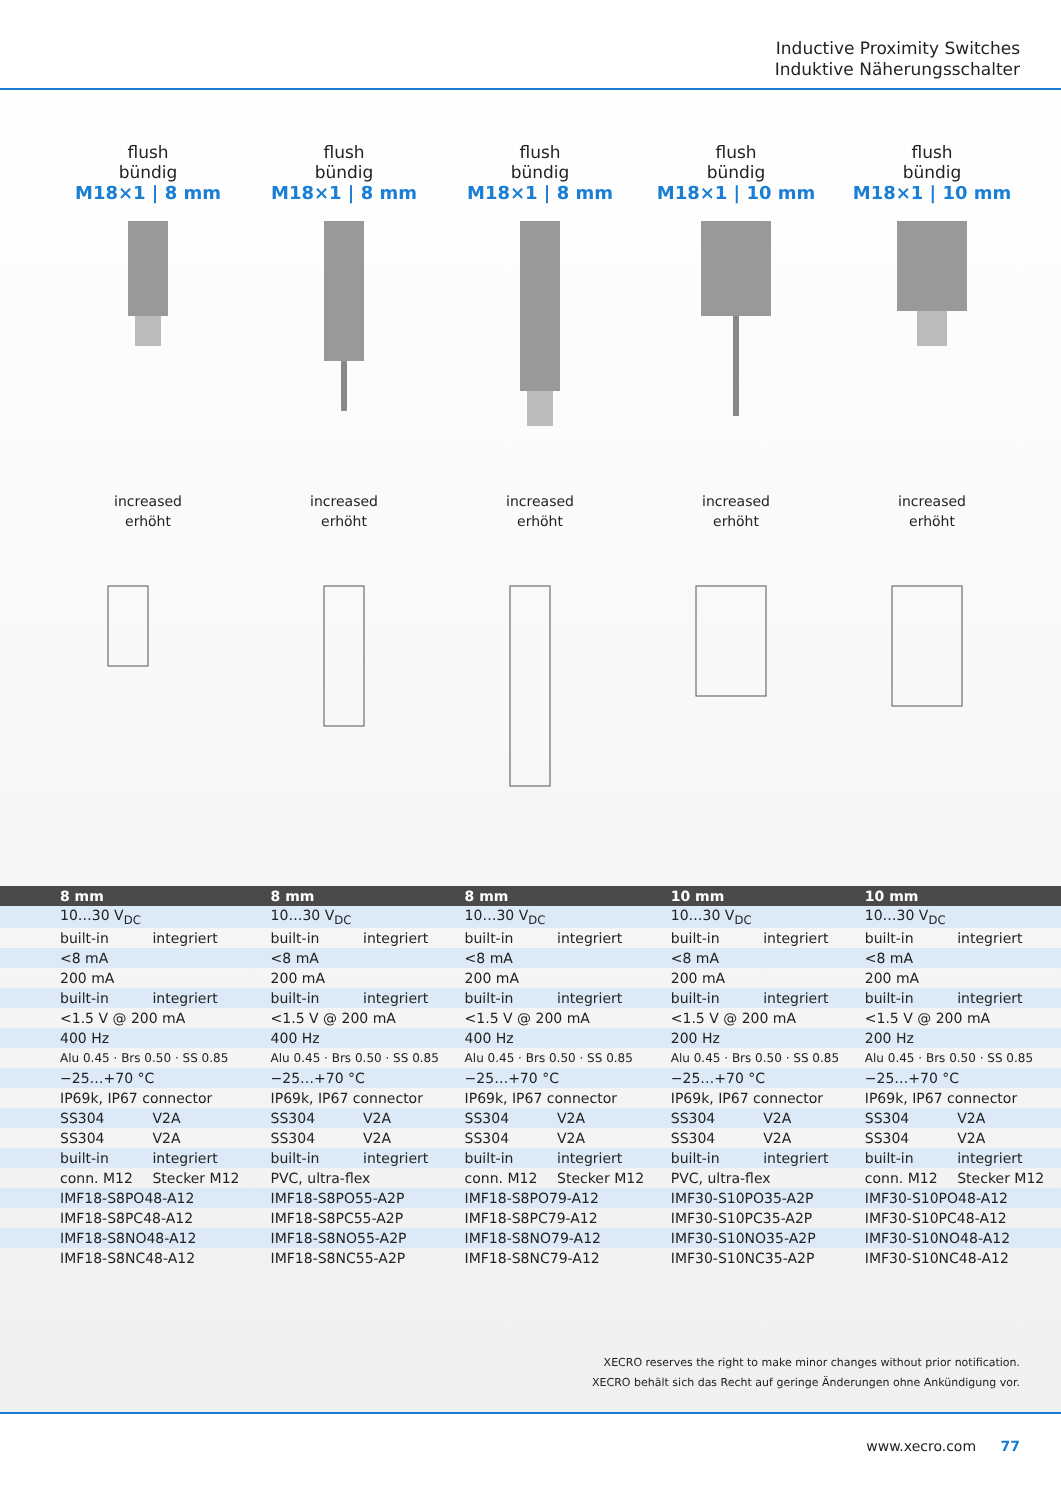Inductive Proximity Switches
Induktive Näherungsschalter
flush
bündig
M18×1 | 8 mm
increased
erhöht
flush
bündig
M18×1 | 8 mm
increased
erhöht
flush
bündig
M18×1 | 8 mm
increased
erhöht
flush
bündig
M18×1 | 10 mm
increased
erhöht
flush
bündig
M18×1 | 10 mm
increased
erhöht
| 8 mm | 8 mm | 8 mm | 10 mm | 10 mm |
| --- | --- | --- | --- | --- |
| 10…30 V<sub>DC</sub> | 10…30 V<sub>DC</sub> | 10…30 V<sub>DC</sub> | 10…30 V<sub>DC</sub> | 10…30 V<sub>DC</sub> |
| built-in integriert | built-in integriert | built-in integriert | built-in integriert | built-in integriert |
| <8 mA | <8 mA | <8 mA | <8 mA | <8 mA |
| 200 mA | 200 mA | 200 mA | 200 mA | 200 mA |
| built-in integriert | built-in integriert | built-in integriert | built-in integriert | built-in integriert |
| <1.5 V @ 200 mA | <1.5 V @ 200 mA | <1.5 V @ 200 mA | <1.5 V @ 200 mA | <1.5 V @ 200 mA |
| 400 Hz | 400 Hz | 400 Hz | 200 Hz | 200 Hz |
| Alu 0.45 · Brs 0.50 · SS 0.85 | Alu 0.45 · Brs 0.50 · SS 0.85 | Alu 0.45 · Brs 0.50 · SS 0.85 | Alu 0.45 · Brs 0.50 · SS 0.85 | Alu 0.45 · Brs 0.50 · SS 0.85 |
| −25…+70 °C | −25…+70 °C | −25…+70 °C | −25…+70 °C | −25…+70 °C |
| IP69k, IP67 connector | IP69k, IP67 connector | IP69k, IP67 connector | IP69k, IP67 connector | IP69k, IP67 connector |
| SS304 V2A | SS304 V2A | SS304 V2A | SS304 V2A | SS304 V2A |
| SS304 V2A | SS304 V2A | SS304 V2A | SS304 V2A | SS304 V2A |
| built-in integriert | built-in integriert | built-in integriert | built-in integriert | built-in integriert |
| conn. M12 Stecker M12 | PVC, ultra-flex | conn. M12 Stecker M12 | PVC, ultra-flex | conn. M12 Stecker M12 |
| IMF18-S8PO48-A12 | IMF18-S8PO55-A2P | IMF18-S8PO79-A12 | IMF30-S10PO35-A2P | IMF30-S10PO48-A12 |
| IMF18-S8PC48-A12 | IMF18-S8PC55-A2P | IMF18-S8PC79-A12 | IMF30-S10PC35-A2P | IMF30-S10PC48-A12 |
| IMF18-S8NO48-A12 | IMF18-S8NO55-A2P | IMF18-S8NO79-A12 | IMF30-S10NO35-A2P | IMF30-S10NO48-A12 |
| IMF18-S8NC48-A12 | IMF18-S8NC55-A2P | IMF18-S8NC79-A12 | IMF30-S10NC35-A2P | IMF30-S10NC48-A12 |
XECRO reserves the right to make minor changes without prior notification.
XECRO behält sich das Recht auf geringe Änderungen ohne Ankündigung vor.
www.xecro.com 77